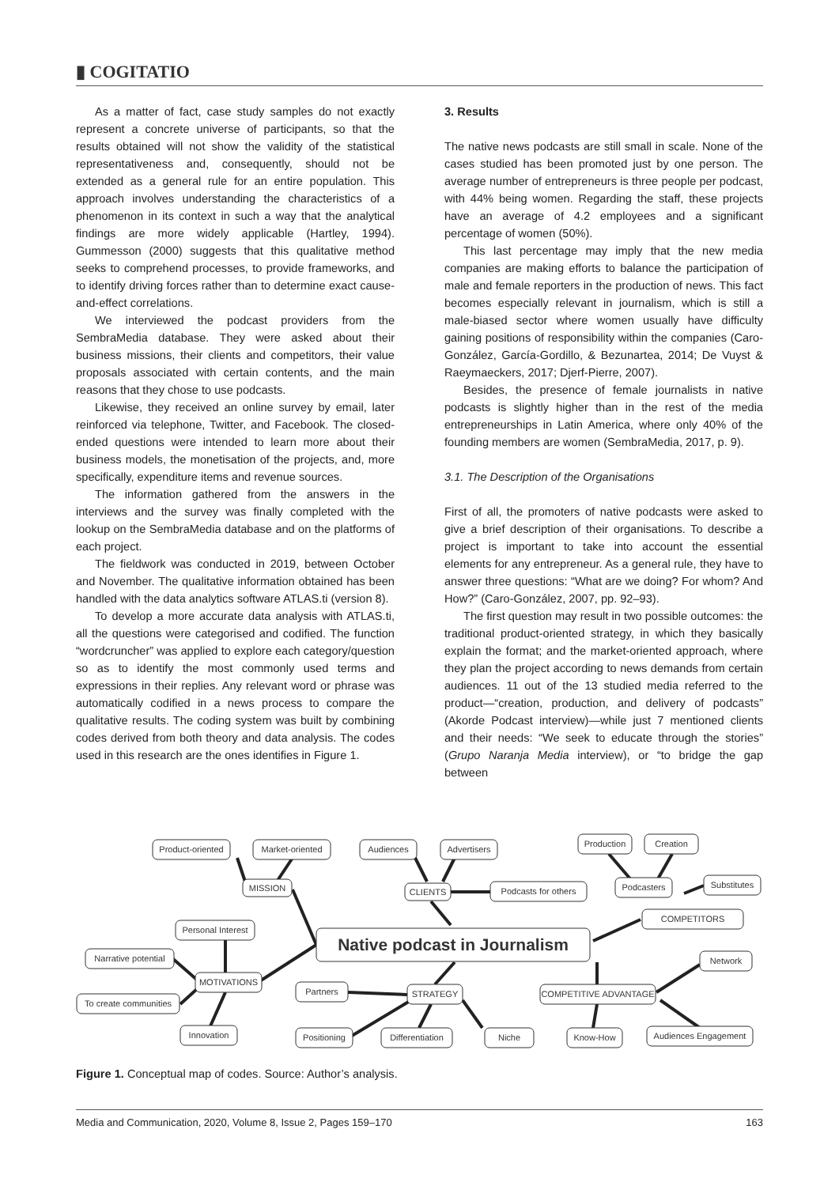▮ COGITATIO
As a matter of fact, case study samples do not exactly represent a concrete universe of participants, so that the results obtained will not show the validity of the statistical representativeness and, consequently, should not be extended as a general rule for an entire population. This approach involves understanding the characteristics of a phenomenon in its context in such a way that the analytical findings are more widely applicable (Hartley, 1994). Gummesson (2000) suggests that this qualitative method seeks to comprehend processes, to provide frameworks, and to identify driving forces rather than to determine exact cause-and-effect correlations.
We interviewed the podcast providers from the SembraMedia database. They were asked about their business missions, their clients and competitors, their value proposals associated with certain contents, and the main reasons that they chose to use podcasts.
Likewise, they received an online survey by email, later reinforced via telephone, Twitter, and Facebook. The closed-ended questions were intended to learn more about their business models, the monetisation of the projects, and, more specifically, expenditure items and revenue sources.
The information gathered from the answers in the interviews and the survey was finally completed with the lookup on the SembraMedia database and on the platforms of each project.
The fieldwork was conducted in 2019, between October and November. The qualitative information obtained has been handled with the data analytics software ATLAS.ti (version 8).
To develop a more accurate data analysis with ATLAS.ti, all the questions were categorised and codified. The function “wordcruncher” was applied to explore each category/question so as to identify the most commonly used terms and expressions in their replies. Any relevant word or phrase was automatically codified in a news process to compare the qualitative results. The coding system was built by combining codes derived from both theory and data analysis. The codes used in this research are the ones identifies in Figure 1.
3. Results
The native news podcasts are still small in scale. None of the cases studied has been promoted just by one person. The average number of entrepreneurs is three people per podcast, with 44% being women. Regarding the staff, these projects have an average of 4.2 employees and a significant percentage of women (50%).
This last percentage may imply that the new media companies are making efforts to balance the participation of male and female reporters in the production of news. This fact becomes especially relevant in journalism, which is still a male-biased sector where women usually have difficulty gaining positions of responsibility within the companies (Caro-González, García-Gordillo, & Bezunartea, 2014; De Vuyst & Raeymaeckers, 2017; Djerf-Pierre, 2007).
Besides, the presence of female journalists in native podcasts is slightly higher than in the rest of the media entrepreneurships in Latin America, where only 40% of the founding members are women (SembraMedia, 2017, p. 9).
3.1. The Description of the Organisations
First of all, the promoters of native podcasts were asked to give a brief description of their organisations. To describe a project is important to take into account the essential elements for any entrepreneur. As a general rule, they have to answer three questions: “What are we doing? For whom? And How?” (Caro-González, 2007, pp. 92–93).
The first question may result in two possible outcomes: the traditional product-oriented strategy, in which they basically explain the format; and the market-oriented approach, where they plan the project according to news demands from certain audiences. 11 out of the 13 studied media referred to the product—“creation, production, and delivery of podcasts” (Akorde Podcast interview)—while just 7 mentioned clients and their needs: “We seek to educate through the stories” (Grupo Naranja Media interview), or “to bridge the gap between
Product-oriented
Market-oriented
MISSION
Audiences
Advertisers
CLIENTS
Podcasts for others
Production
Creation
Podcasters
Substitutes
COMPETITORS
Native podcast in Journalism
Personal Interest
Narrative potential
MOTIVATIONS
To create communities
Innovation
Partners
STRATEGY
Positioning
Differentiation
Niche
COMPETITIVE ADVANTAGE
Network
Know-How
Audiences Engagement
Figure 1. Conceptual map of codes. Source: Author’s analysis.
Media and Communication, 2020, Volume 8, Issue 2, Pages 159–170 163